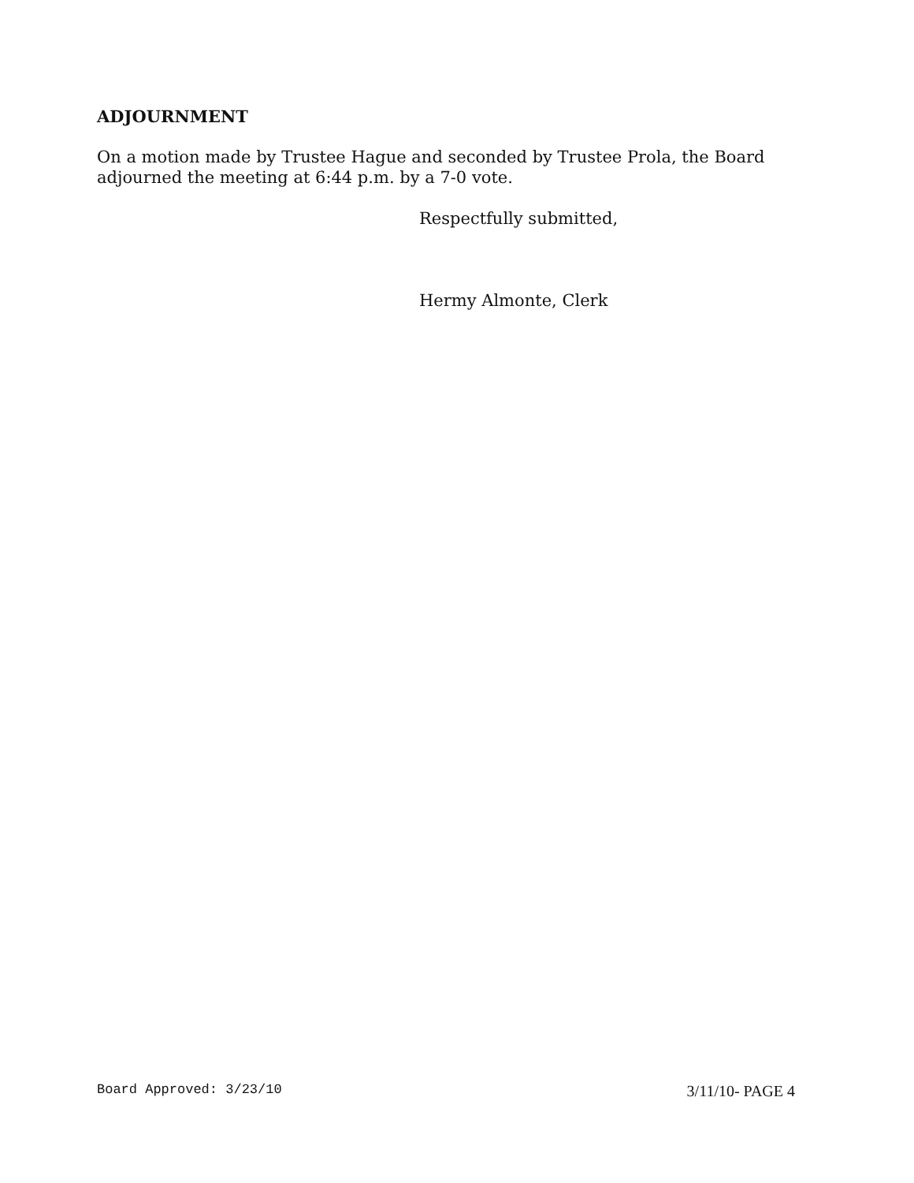ADJOURNMENT
On a motion made by Trustee Hague and seconded by Trustee Prola, the Board adjourned the meeting at 6:44 p.m. by a 7-0 vote.
Respectfully submitted,
Hermy Almonte, Clerk
Board Approved: 3/23/10 3/11/10- PAGE 4